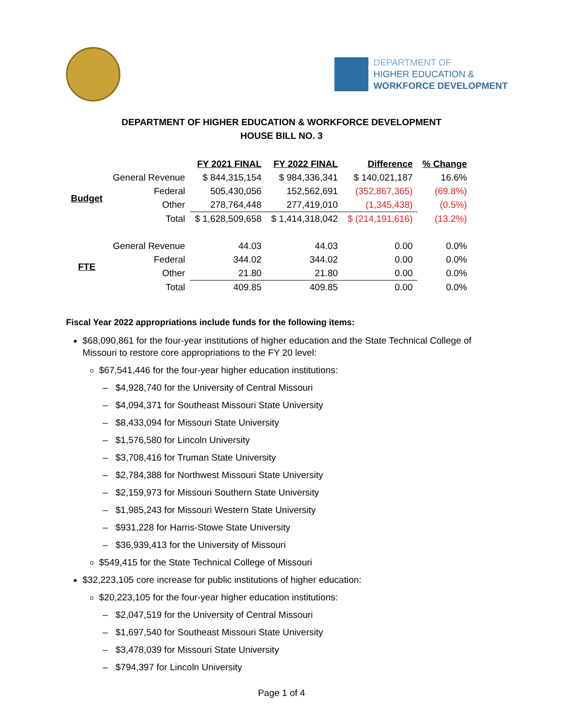DEPARTMENT OF
HIGHER EDUCATION &
WORKFORCE DEVELOPMENT
DEPARTMENT OF HIGHER EDUCATION & WORKFORCE DEVELOPMENT
HOUSE BILL NO. 3
| | | FY 2021 FINAL | FY 2022 FINAL | Difference | % Change |
| --- | --- | --- | --- | --- | --- |
| Budget | General Revenue | $ 844,315,154 | $ 984,336,341 | $ 140,021,187 | 16.6% |
| | Federal | 505,430,056 | 152,562,691 | (352,867,365) | (69.8%) |
| | Other | 278,764,448 | 277,419,010 | (1,345,438) | (0.5%) |
| | Total | $ 1,628,509,658 | $ 1,414,318,042 | $ (214,191,616) | (13.2%) |
| FTE | General Revenue | 44.03 | 44.03 | 0.00 | 0.0% |
| | Federal | 344.02 | 344.02 | 0.00 | 0.0% |
| | Other | 21.80 | 21.80 | 0.00 | 0.0% |
| | Total | 409.85 | 409.85 | 0.00 | 0.0% |
Fiscal Year 2022 appropriations include funds for the following items:
$68,090,861 for the four-year institutions of higher education and the State Technical College of Missouri to restore core appropriations to the FY 20 level:
$67,541,446 for the four-year higher education institutions:
$4,928,740 for the University of Central Missouri
$4,094,371 for Southeast Missouri State University
$8,433,094 for Missouri State University
$1,576,580 for Lincoln University
$3,708,416 for Truman State University
$2,784,388 for Northwest Missouri State University
$2,159,973 for Missouri Southern State University
$1,985,243 for Missouri Western State University
$931,228 for Harris-Stowe State University
$36,939,413 for the University of Missouri
$549,415 for the State Technical College of Missouri
$32,223,105 core increase for public institutions of higher education:
$20,223,105 for the four-year higher education institutions:
$2,047,519 for the University of Central Missouri
$1,697,540 for Southeast Missouri State University
$3,478,039 for Missouri State University
$794,397 for Lincoln University
Page 1 of 4